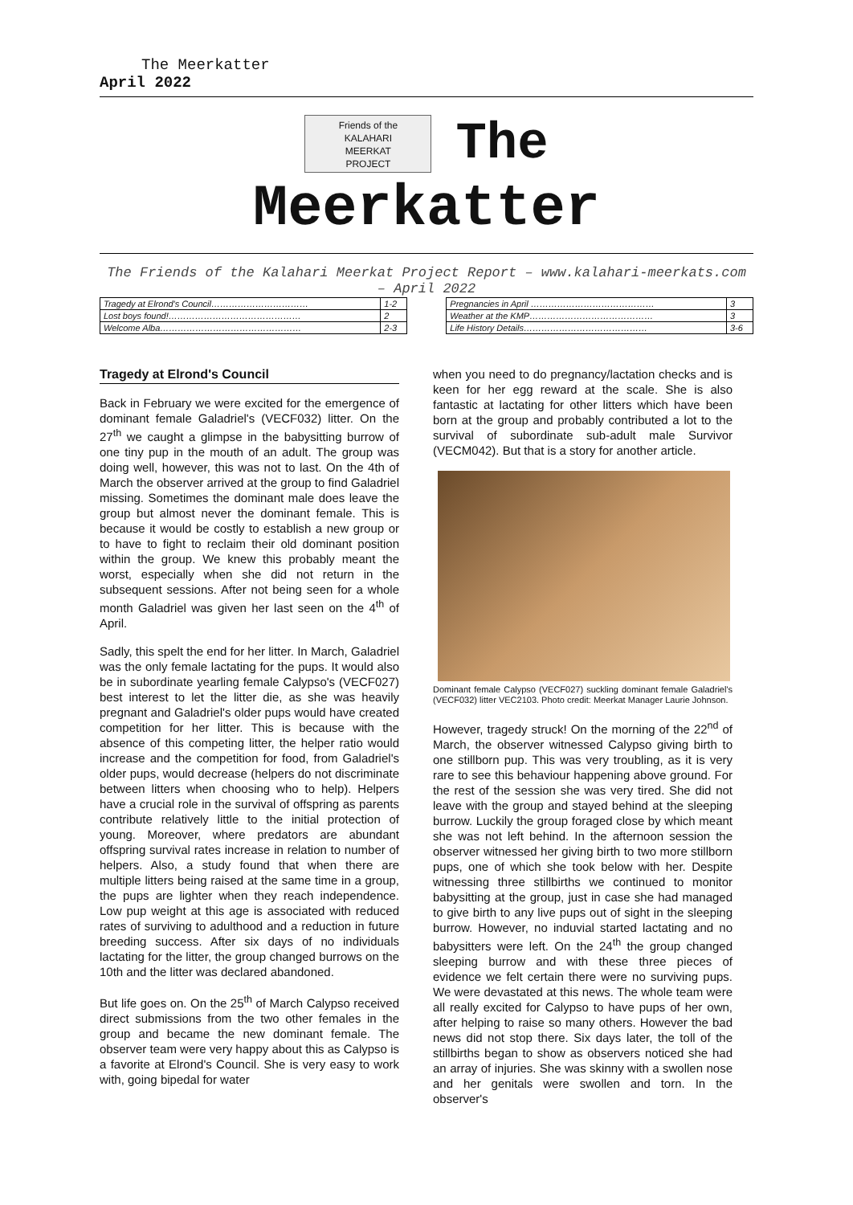The Meerkatter
April 2022
Friends of the
KALAHARI
MEERKAT
PROJECT The
Meerkatter
The Friends of the Kalahari Meerkat Project Report – www.kalahari-meerkats.com – April 2022
| Tragedy at Elrond's Council…………………………… | 1-2 | | Pregnancies in April …………………………………… | 3 |
| Lost boys found!……………………………………… | 2 | | Weather at the KMP…………………………………… | 3 |
| Welcome Alba………………………………………… | 2-3 | | Life History Details…………………………………… | 3-6 |
Tragedy at Elrond's Council
Back in February we were excited for the emergence of dominant female Galadriel's (VECF032) litter. On the 27<sup>th</sup> we caught a glimpse in the babysitting burrow of one tiny pup in the mouth of an adult. The group was doing well, however, this was not to last. On the 4th of March the observer arrived at the group to find Galadriel missing. Sometimes the dominant male does leave the group but almost never the dominant female. This is because it would be costly to establish a new group or to have to fight to reclaim their old dominant position within the group. We knew this probably meant the worst, especially when she did not return in the subsequent sessions. After not being seen for a whole month Galadriel was given her last seen on the 4<sup>th</sup> of April.
Sadly, this spelt the end for her litter. In March, Galadriel was the only female lactating for the pups. It would also be in subordinate yearling female Calypso's (VECF027) best interest to let the litter die, as she was heavily pregnant and Galadriel's older pups would have created competition for her litter. This is because with the absence of this competing litter, the helper ratio would increase and the competition for food, from Galadriel's older pups, would decrease (helpers do not discriminate between litters when choosing who to help). Helpers have a crucial role in the survival of offspring as parents contribute relatively little to the initial protection of young. Moreover, where predators are abundant offspring survival rates increase in relation to number of helpers. Also, a study found that when there are multiple litters being raised at the same time in a group, the pups are lighter when they reach independence. Low pup weight at this age is associated with reduced rates of surviving to adulthood and a reduction in future breeding success. After six days of no individuals lactating for the litter, the group changed burrows on the 10th and the litter was declared abandoned.
But life goes on. On the 25<sup>th</sup> of March Calypso received direct submissions from the two other females in the group and became the new dominant female. The observer team were very happy about this as Calypso is a favorite at Elrond's Council. She is very easy to work with, going bipedal for water
when you need to do pregnancy/lactation checks and is keen for her egg reward at the scale. She is also fantastic at lactating for other litters which have been born at the group and probably contributed a lot to the survival of subordinate sub-adult male Survivor (VECM042). But that is a story for another article.
Dominant female Calypso (VECF027) suckling dominant female Galadriel's (VECF032) litter VEC2103. Photo credit: Meerkat Manager Laurie Johnson.
However, tragedy struck! On the morning of the 22<sup>nd</sup> of March, the observer witnessed Calypso giving birth to one stillborn pup. This was very troubling, as it is very rare to see this behaviour happening above ground. For the rest of the session she was very tired. She did not leave with the group and stayed behind at the sleeping burrow. Luckily the group foraged close by which meant she was not left behind. In the afternoon session the observer witnessed her giving birth to two more stillborn pups, one of which she took below with her. Despite witnessing three stillbirths we continued to monitor babysitting at the group, just in case she had managed to give birth to any live pups out of sight in the sleeping burrow. However, no induvial started lactating and no babysitters were left. On the 24<sup>th</sup> the group changed sleeping burrow and with these three pieces of evidence we felt certain there were no surviving pups. We were devastated at this news. The whole team were all really excited for Calypso to have pups of her own, after helping to raise so many others. However the bad news did not stop there. Six days later, the toll of the stillbirths began to show as observers noticed she had an array of injuries. She was skinny with a swollen nose and her genitals were swollen and torn. In the observer's